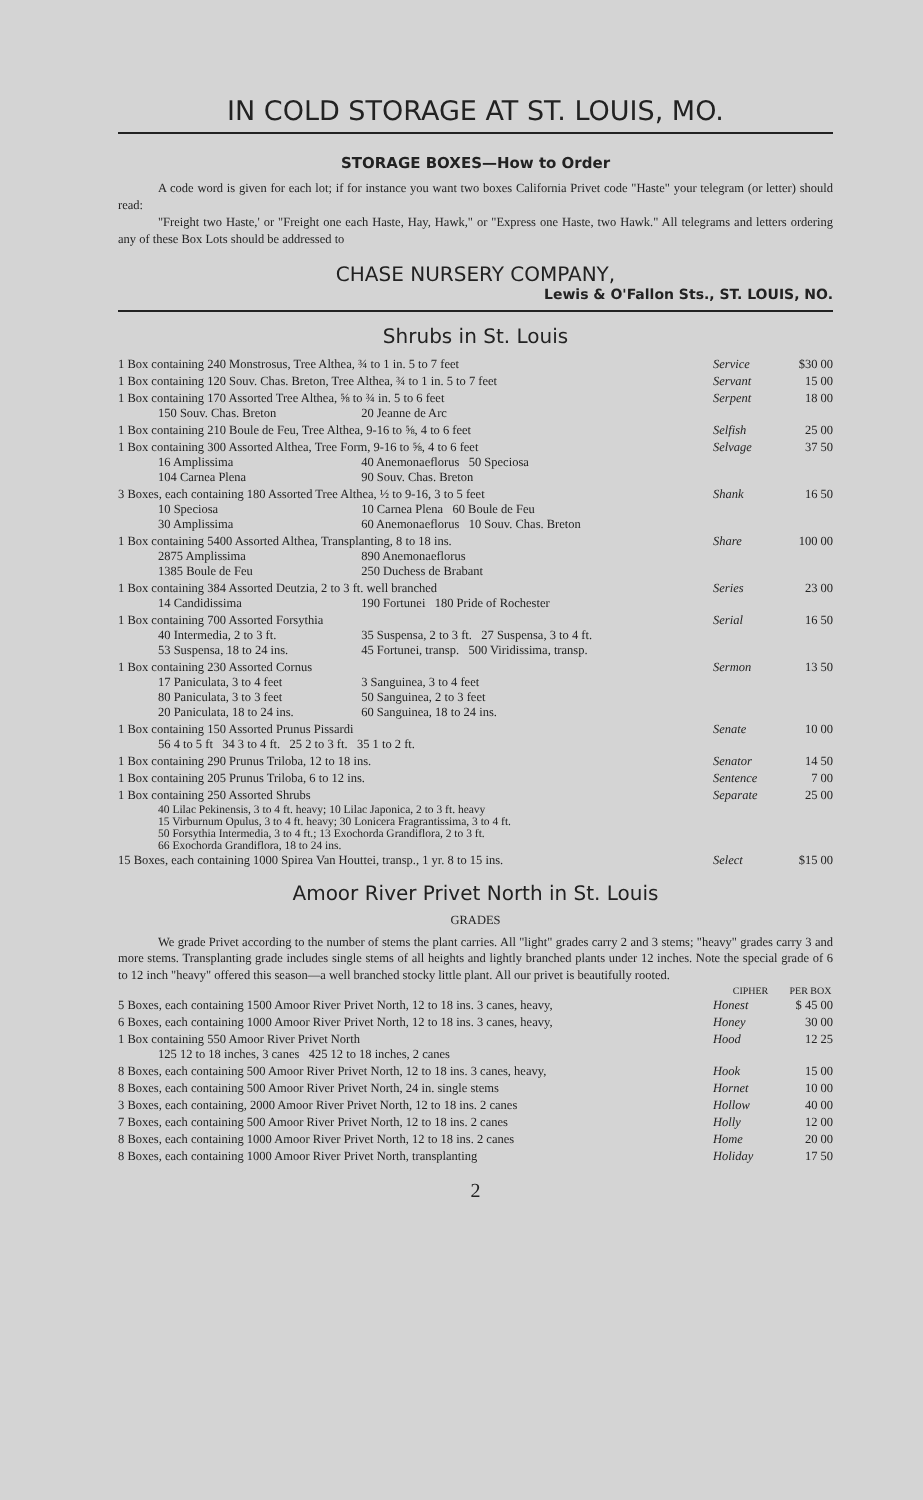IN COLD STORAGE AT ST. LOUIS, MO.
STORAGE BOXES—How to Order
A code word is given for each lot; if for instance you want two boxes California Privet code "Haste" your telegram (or letter) should read:
"Freight two Haste,' or "Freight one each Haste, Hay, Hawk," or "Express one Haste, two Hawk." All telegrams and letters ordering any of these Box Lots should be addressed to
CHASE NURSERY COMPANY,
Lewis & O'Fallon Sts., ST. LOUIS, NO.
Shrubs in St. Louis
| 1 Box containing 240 Monstrosus, Tree Althea, ¾ to 1 in. 5 to 7 feet | Service | $30 00 |
| 1 Box containing 120 Souv. Chas. Breton, Tree Althea, ¾ to 1 in. 5 to 7 feet | Servant | 15 00 |
| 1 Box containing 170 Assorted Tree Althea, ⅝ to ¾ in. 5 to 6 feet 150 Souv. Chas. Breton 20 Jeanne de Arc | Serpent | 18 00 |
| 1 Box containing 210 Boule de Feu, Tree Althea, 9-16 to ⅝, 4 to 6 feet | Selfish | 25 00 |
| 1 Box containing 300 Assorted Althea, Tree Form, 9-16 to ⅝, 4 to 6 feet 16 Amplissima 40 Anemonaeflorus 50 Speciosa 104 Carnea Plena 90 Souv. Chas. Breton | Selvage | 37 50 |
| 3 Boxes, each containing 180 Assorted Tree Althea, ½ to 9-16, 3 to 5 feet 10 Speciosa 10 Carnea Plena 60 Boule de Feu 30 Amplissima 60 Anemonaeflorus 10 Souv. Chas. Breton | Shank | 16 50 |
| 1 Box containing 5400 Assorted Althea, Transplanting, 8 to 18 ins. 2875 Amplissima 890 Anemonaeflorus 1385 Boule de Feu 250 Duchess de Brabant | Share | 100 00 |
| 1 Box containing 384 Assorted Deutzia, 2 to 3 ft. well branched 14 Candidissima 190 Fortunei 180 Pride of Rochester | Series | 23 00 |
| 1 Box containing 700 Assorted Forsythia 40 Intermedia, 2 to 3 ft. 35 Suspensa, 2 to 3 ft. 27 Suspensa, 3 to 4 ft. 53 Suspensa, 18 to 24 ins. 45 Fortunei, transp. 500 Viridissima, transp. | Serial | 16 50 |
| 1 Box containing 230 Assorted Cornus 17 Paniculata, 3 to 4 feet 3 Sanguinea, 3 to 4 feet 80 Paniculata, 3 to 3 feet 50 Sanguinea, 2 to 3 feet 20 Paniculata, 18 to 24 ins. 60 Sanguinea, 18 to 24 ins. | Sermon | 13 50 |
| 1 Box containing 150 Assorted Prunus Pissardi 56 4 to 5 ft 34 3 to 4 ft. 25 2 to 3 ft. 35 1 to 2 ft. | Senate | 10 00 |
| 1 Box containing 290 Prunus Triloba, 12 to 18 ins. | Senator | 14 50 |
| 1 Box containing 205 Prunus Triloba, 6 to 12 ins. | Sentence | 7 00 |
| 1 Box containing 250 Assorted Shrubs 40 Lilac Pekinensis, 3 to 4 ft. heavy; 10 Lilac Japonica, 2 to 3 ft. heavy 15 Virburnum Opulus, 3 to 4 ft. heavy; 30 Lonicera Fragrantissima, 3 to 4 ft. 50 Forsythia Intermedia, 3 to 4 ft.; 13 Exochorda Grandiflora, 2 to 3 ft. 66 Exochorda Grandiflora, 18 to 24 ins. | Separate | 25 00 |
| 15 Boxes, each containing 1000 Spirea Van Houttei, transp., 1 yr. 8 to 15 ins. | Select | $15 00 |
Amoor River Privet North in St. Louis
GRADES
We grade Privet according to the number of stems the plant carries. All "light" grades carry 2 and 3 stems; "heavy" grades carry 3 and more stems. Transplanting grade includes single stems of all heights and lightly branched plants under 12 inches. Note the special grade of 6 to 12 inch "heavy" offered this season—a well branched stocky little plant. All our privet is beautifully rooted.
| | CIPHER | PER BOX |
| --- | --- | --- |
| 5 Boxes, each containing 1500 Amoor River Privet North, 12 to 18 ins. 3 canes, heavy, | Honest | $ 45 00 |
| 6 Boxes, each containing 1000 Amoor River Privet North, 12 to 18 ins. 3 canes, heavy, | Honey | 30 00 |
| 1 Box containing 550 Amoor River Privet North 125 12 to 18 inches, 3 canes 425 12 to 18 inches, 2 canes | Hood | 12 25 |
| 8 Boxes, each containing 500 Amoor River Privet North, 12 to 18 ins. 3 canes, heavy, | Hook | 15 00 |
| 8 Boxes, each containing 500 Amoor River Privet North, 24 in. single stems | Hornet | 10 00 |
| 3 Boxes, each containing, 2000 Amoor River Privet North, 12 to 18 ins. 2 canes | Hollow | 40 00 |
| 7 Boxes, each containing 500 Amoor River Privet North, 12 to 18 ins. 2 canes | Holly | 12 00 |
| 8 Boxes, each containing 1000 Amoor River Privet North, 12 to 18 ins. 2 canes | Home | 20 00 |
| 8 Boxes, each containing 1000 Amoor River Privet North, transplanting | Holiday | 17 50 |
2